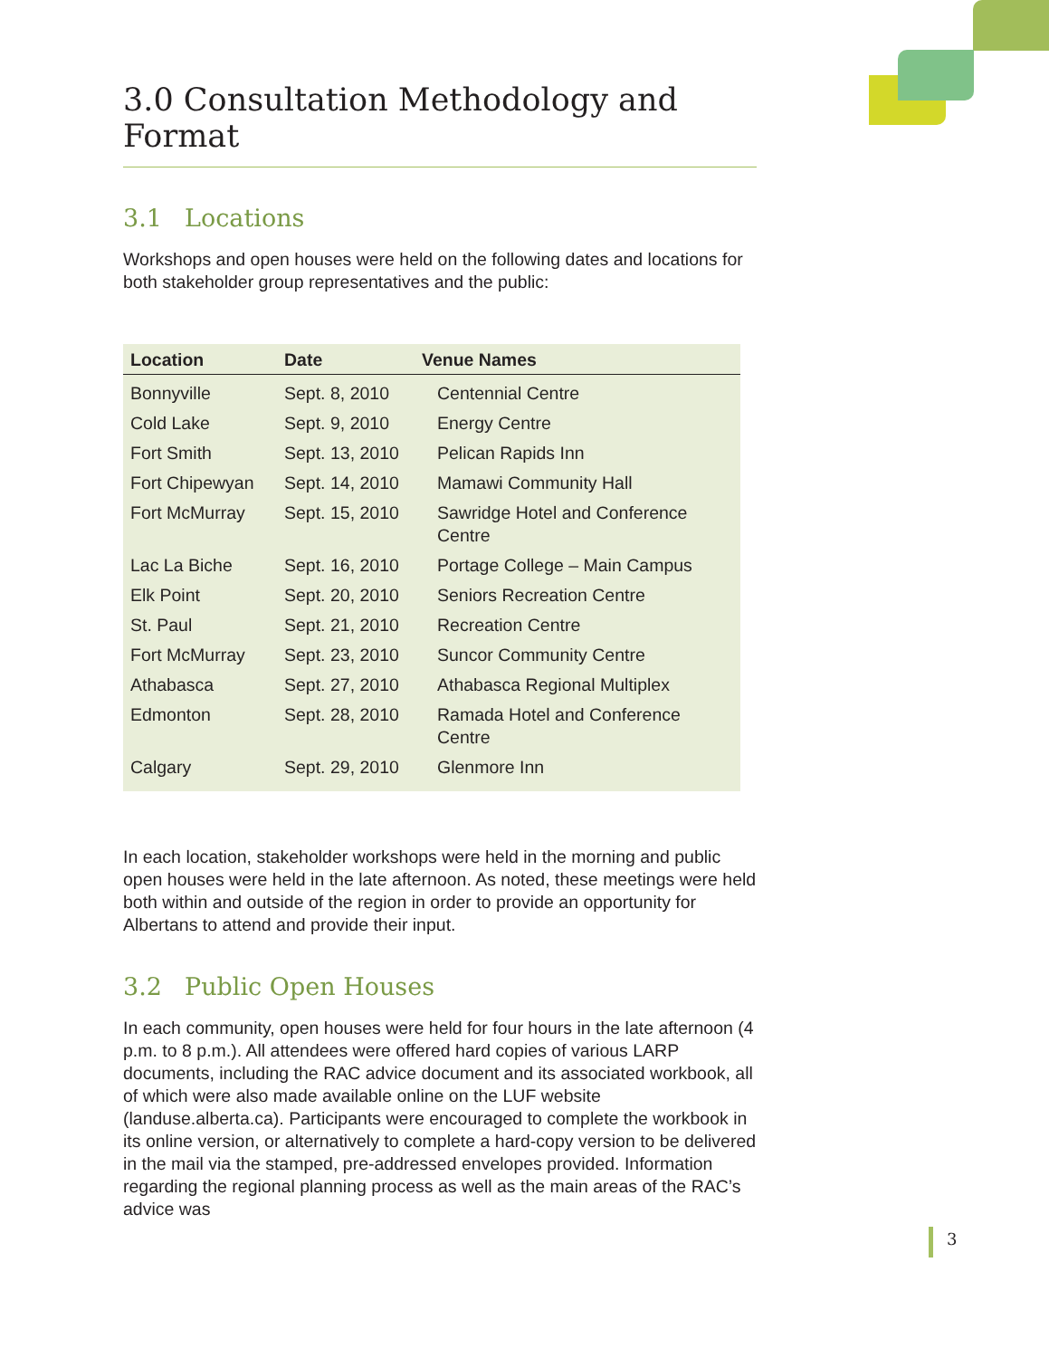3
3.0 Consultation Methodology and Format
3.1 Locations
Workshops and open houses were held on the following dates and locations for both stakeholder group representatives and the public:
| Location | Date | Venue Names |
| --- | --- | --- |
| Bonnyville | Sept. 8, 2010 | Centennial Centre |
| Cold Lake | Sept. 9, 2010 | Energy Centre |
| Fort Smith | Sept. 13, 2010 | Pelican Rapids Inn |
| Fort Chipewyan | Sept. 14, 2010 | Mamawi Community Hall |
| Fort McMurray | Sept. 15, 2010 | Sawridge Hotel and Conference Centre |
| Lac La Biche | Sept. 16, 2010 | Portage College – Main Campus |
| Elk Point | Sept. 20, 2010 | Seniors Recreation Centre |
| St. Paul | Sept. 21, 2010 | Recreation Centre |
| Fort McMurray | Sept. 23, 2010 | Suncor Community Centre |
| Athabasca | Sept. 27, 2010 | Athabasca Regional Multiplex |
| Edmonton | Sept. 28, 2010 | Ramada Hotel and Conference Centre |
| Calgary | Sept. 29, 2010 | Glenmore Inn |
In each location, stakeholder workshops were held in the morning and public open houses were held in the late afternoon. As noted, these meetings were held both within and outside of the region in order to provide an opportunity for Albertans to attend and provide their input.
3.2 Public Open Houses
In each community, open houses were held for four hours in the late afternoon (4 p.m. to 8 p.m.). All attendees were offered hard copies of various LARP documents, including the RAC advice document and its associated workbook, all of which were also made available online on the LUF website (landuse.alberta.ca). Participants were encouraged to complete the workbook in its online version, or alternatively to complete a hard-copy version to be delivered in the mail via the stamped, pre-addressed envelopes provided. Information regarding the regional planning process as well as the main areas of the RAC’s advice was